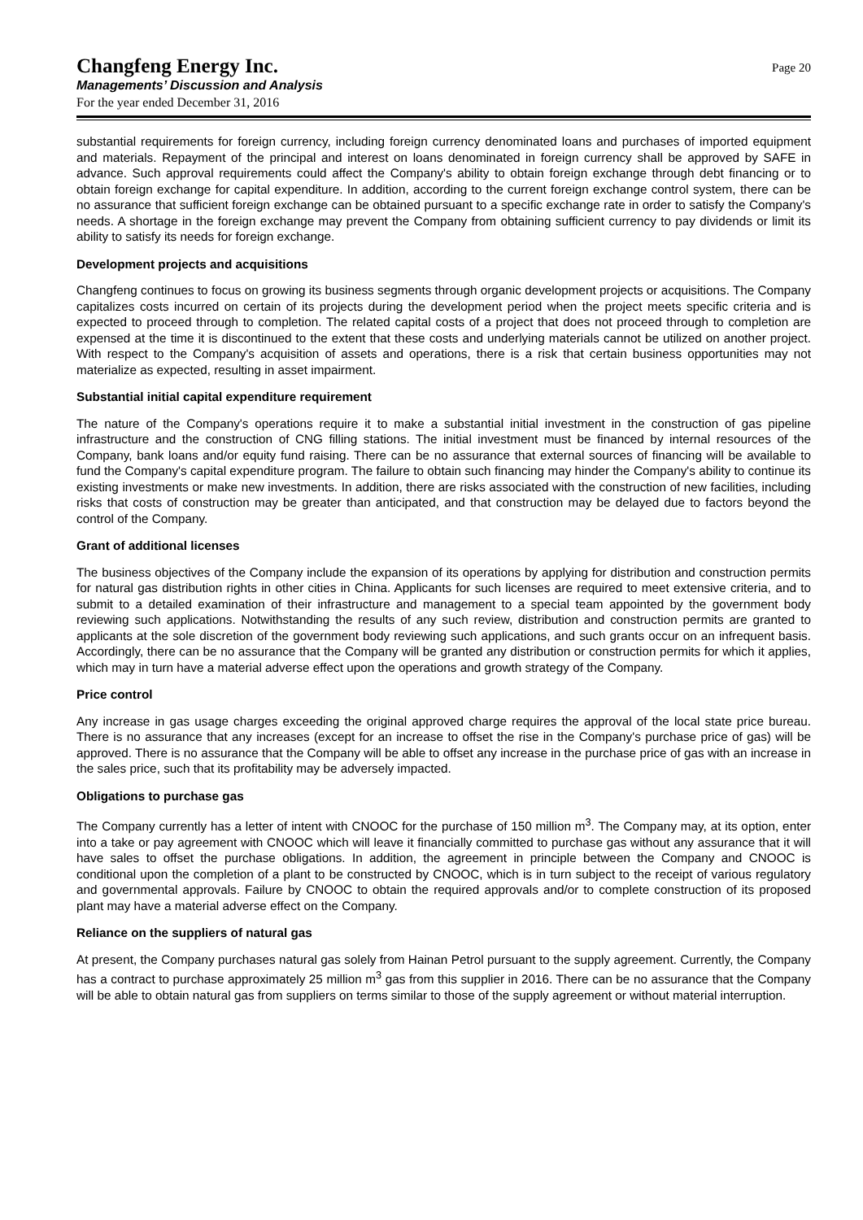Changfeng Energy Inc.
Managements’ Discussion and Analysis
For the year ended December 31, 2016
Page 20
substantial requirements for foreign currency, including foreign currency denominated loans and purchases of imported equipment and materials. Repayment of the principal and interest on loans denominated in foreign currency shall be approved by SAFE in advance. Such approval requirements could affect the Company's ability to obtain foreign exchange through debt financing or to obtain foreign exchange for capital expenditure. In addition, according to the current foreign exchange control system, there can be no assurance that sufficient foreign exchange can be obtained pursuant to a specific exchange rate in order to satisfy the Company's needs. A shortage in the foreign exchange may prevent the Company from obtaining sufficient currency to pay dividends or limit its ability to satisfy its needs for foreign exchange.
Development projects and acquisitions
Changfeng continues to focus on growing its business segments through organic development projects or acquisitions. The Company capitalizes costs incurred on certain of its projects during the development period when the project meets specific criteria and is expected to proceed through to completion. The related capital costs of a project that does not proceed through to completion are expensed at the time it is discontinued to the extent that these costs and underlying materials cannot be utilized on another project. With respect to the Company's acquisition of assets and operations, there is a risk that certain business opportunities may not materialize as expected, resulting in asset impairment.
Substantial initial capital expenditure requirement
The nature of the Company's operations require it to make a substantial initial investment in the construction of gas pipeline infrastructure and the construction of CNG filling stations. The initial investment must be financed by internal resources of the Company, bank loans and/or equity fund raising. There can be no assurance that external sources of financing will be available to fund the Company's capital expenditure program. The failure to obtain such financing may hinder the Company's ability to continue its existing investments or make new investments. In addition, there are risks associated with the construction of new facilities, including risks that costs of construction may be greater than anticipated, and that construction may be delayed due to factors beyond the control of the Company.
Grant of additional licenses
The business objectives of the Company include the expansion of its operations by applying for distribution and construction permits for natural gas distribution rights in other cities in China. Applicants for such licenses are required to meet extensive criteria, and to submit to a detailed examination of their infrastructure and management to a special team appointed by the government body reviewing such applications. Notwithstanding the results of any such review, distribution and construction permits are granted to applicants at the sole discretion of the government body reviewing such applications, and such grants occur on an infrequent basis. Accordingly, there can be no assurance that the Company will be granted any distribution or construction permits for which it applies, which may in turn have a material adverse effect upon the operations and growth strategy of the Company.
Price control
Any increase in gas usage charges exceeding the original approved charge requires the approval of the local state price bureau. There is no assurance that any increases (except for an increase to offset the rise in the Company's purchase price of gas) will be approved. There is no assurance that the Company will be able to offset any increase in the purchase price of gas with an increase in the sales price, such that its profitability may be adversely impacted.
Obligations to purchase gas
The Company currently has a letter of intent with CNOOC for the purchase of 150 million m<sup>3</sup>. The Company may, at its option, enter into a take or pay agreement with CNOOC which will leave it financially committed to purchase gas without any assurance that it will have sales to offset the purchase obligations. In addition, the agreement in principle between the Company and CNOOC is conditional upon the completion of a plant to be constructed by CNOOC, which is in turn subject to the receipt of various regulatory and governmental approvals. Failure by CNOOC to obtain the required approvals and/or to complete construction of its proposed plant may have a material adverse effect on the Company.
Reliance on the suppliers of natural gas
At present, the Company purchases natural gas solely from Hainan Petrol pursuant to the supply agreement. Currently, the Company has a contract to purchase approximately 25 million m<sup>3</sup> gas from this supplier in 2016. There can be no assurance that the Company will be able to obtain natural gas from suppliers on terms similar to those of the supply agreement or without material interruption.